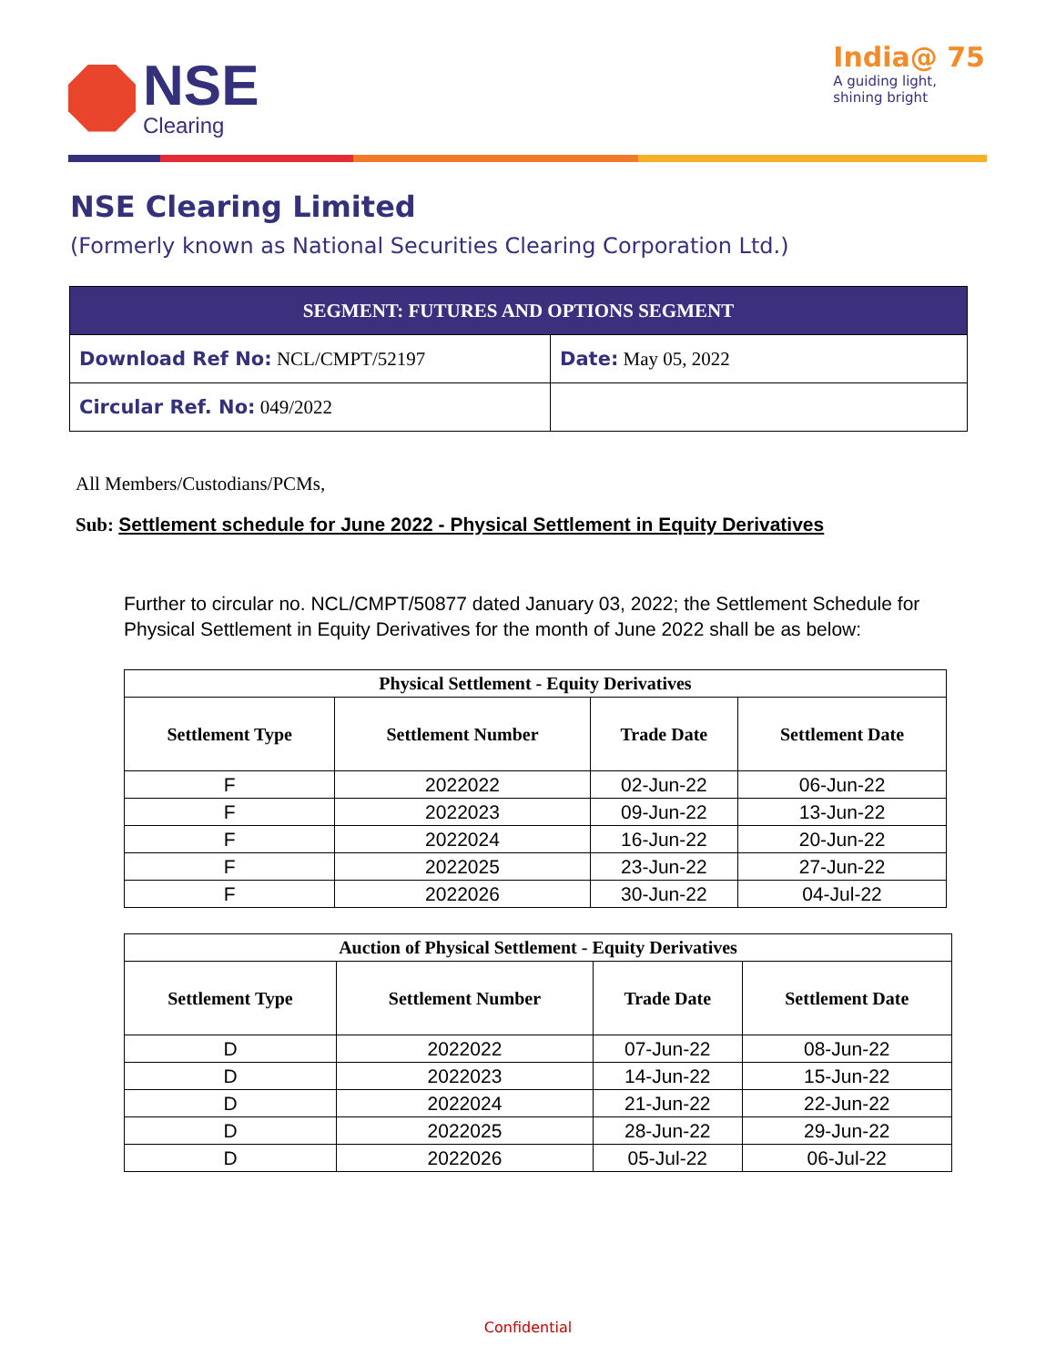NSE
Clearing
India@ 75
A guiding light,
shining bright
NSE Clearing Limited
(Formerly known as National Securities Clearing Corporation Ltd.)
| SEGMENT: FUTURES AND OPTIONS SEGMENT | |
| Download Ref No: NCL/CMPT/52197 | Date: May 05, 2022 |
| Circular Ref. No: 049/2022 | |
All Members/Custodians/PCMs,
Sub: Settlement schedule for June 2022 - Physical Settlement in Equity Derivatives
Further to circular no. NCL/CMPT/50877 dated January 03, 2022; the Settlement Schedule for Physical Settlement in Equity Derivatives for the month of June 2022 shall be as below:
| Physical Settlement - Equity Derivatives | | | |
| --- | --- | --- | --- |
| Settlement Type | Settlement Number | Trade Date | Settlement Date |
| F | 2022022 | 02-Jun-22 | 06-Jun-22 |
| F | 2022023 | 09-Jun-22 | 13-Jun-22 |
| F | 2022024 | 16-Jun-22 | 20-Jun-22 |
| F | 2022025 | 23-Jun-22 | 27-Jun-22 |
| F | 2022026 | 30-Jun-22 | 04-Jul-22 |
| Auction of Physical Settlement - Equity Derivatives | | | |
| --- | --- | --- | --- |
| Settlement Type | Settlement Number | Trade Date | Settlement Date |
| D | 2022022 | 07-Jun-22 | 08-Jun-22 |
| D | 2022023 | 14-Jun-22 | 15-Jun-22 |
| D | 2022024 | 21-Jun-22 | 22-Jun-22 |
| D | 2022025 | 28-Jun-22 | 29-Jun-22 |
| D | 2022026 | 05-Jul-22 | 06-Jul-22 |
Confidential